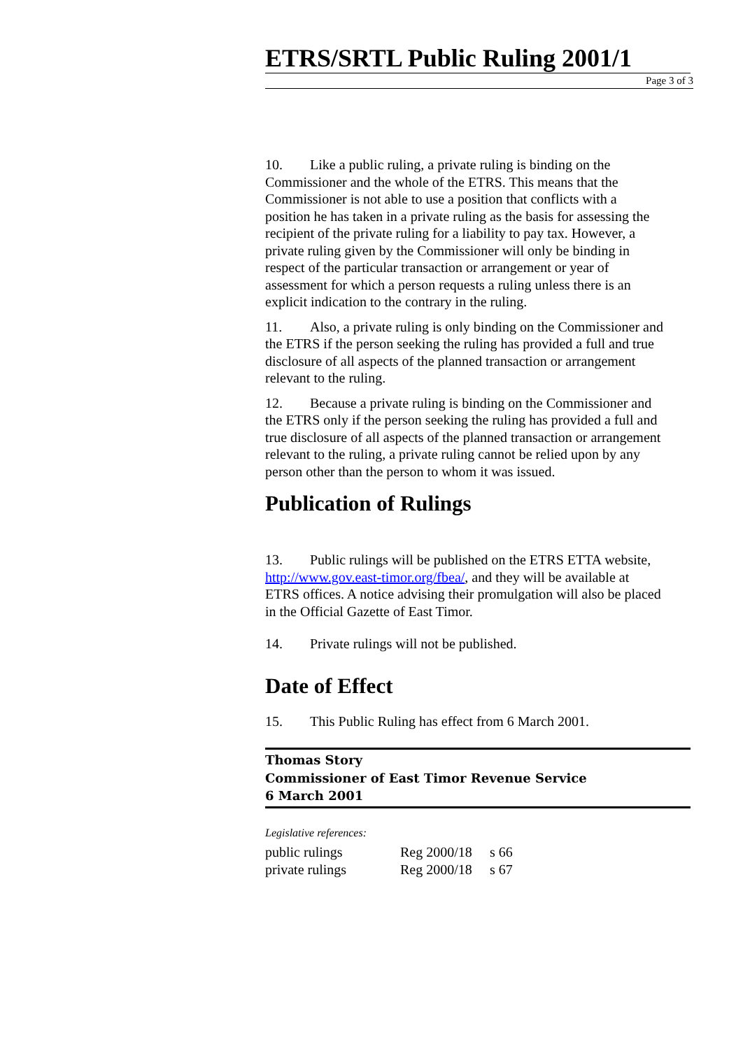ETRS/SRTL Public Ruling 2001/1
Page 3 of 3
10. Like a public ruling, a private ruling is binding on the Commissioner and the whole of the ETRS. This means that the Commissioner is not able to use a position that conflicts with a position he has taken in a private ruling as the basis for assessing the recipient of the private ruling for a liability to pay tax. However, a private ruling given by the Commissioner will only be binding in respect of the particular transaction or arrangement or year of assessment for which a person requests a ruling unless there is an explicit indication to the contrary in the ruling.
11. Also, a private ruling is only binding on the Commissioner and the ETRS if the person seeking the ruling has provided a full and true disclosure of all aspects of the planned transaction or arrangement relevant to the ruling.
12. Because a private ruling is binding on the Commissioner and the ETRS only if the person seeking the ruling has provided a full and true disclosure of all aspects of the planned transaction or arrangement relevant to the ruling, a private ruling cannot be relied upon by any person other than the person to whom it was issued.
Publication of Rulings
13. Public rulings will be published on the ETRS ETTA website, http://www.gov.east-timor.org/fbea/, and they will be available at ETRS offices. A notice advising their promulgation will also be placed in the Official Gazette of East Timor.
14. Private rulings will not be published.
Date of Effect
15. This Public Ruling has effect from 6 March 2001.
Thomas Story
Commissioner of East Timor Revenue Service
6 March 2001
Legislative references:
| public rulings | Reg 2000/18 | s 66 |
| private rulings | Reg 2000/18 | s 67 |